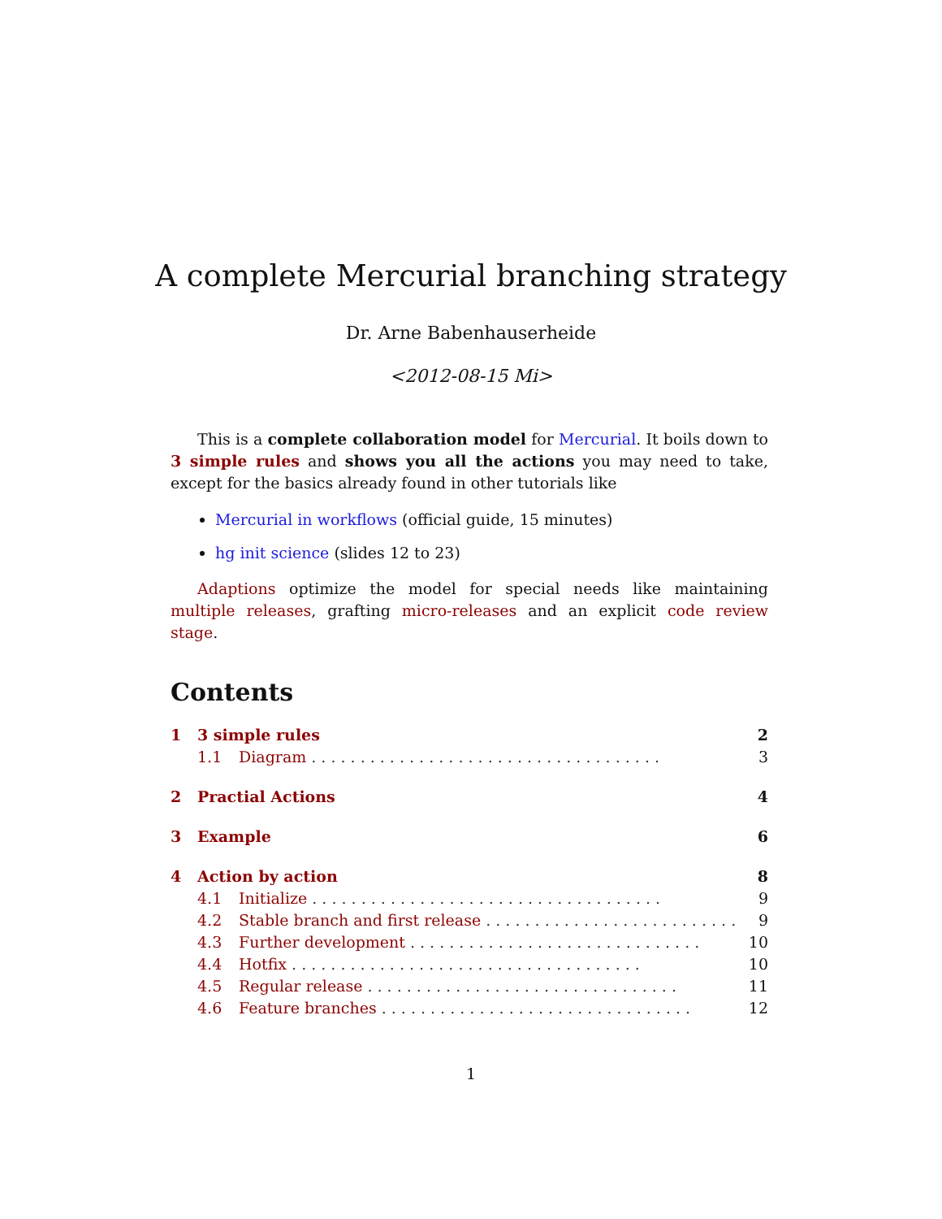A complete Mercurial branching strategy
Dr. Arne Babenhauserheide
<2012-08-15 Mi>
This is a complete collaboration model for Mercurial. It boils down to 3 simple rules and shows you all the actions you may need to take, except for the basics already found in other tutorials like
Mercurial in workflows (official guide, 15 minutes)
hg init science (slides 12 to 23)
Adaptions optimize the model for special needs like maintaining multiple releases, grafting micro-releases and an explicit code review stage.
Contents
1 3 simple rules 2
1.1 Diagram. . . . . . . . . . . . . . . . . . . . . . . . . . . . . . . . . . . . 3
2 Practial Actions 4
3 Example 6
4 Action by action 8
4.1 Initialize. . . . . . . . . . . . . . . . . . . . . . . . . . . . . . . . . . . . 9
4.2 Stable branch and first release. . . . . . . . . . . . . . . . . . . . . . . . . . 9
4.3 Further development. . . . . . . . . . . . . . . . . . . . . . . . . . . . . . 10
4.4 Hotfix. . . . . . . . . . . . . . . . . . . . . . . . . . . . . . . . . . . . 10
4.5 Regular release. . . . . . . . . . . . . . . . . . . . . . . . . . . . . . . . 11
4.6 Feature branches. . . . . . . . . . . . . . . . . . . . . . . . . . . . . . . . 12
1